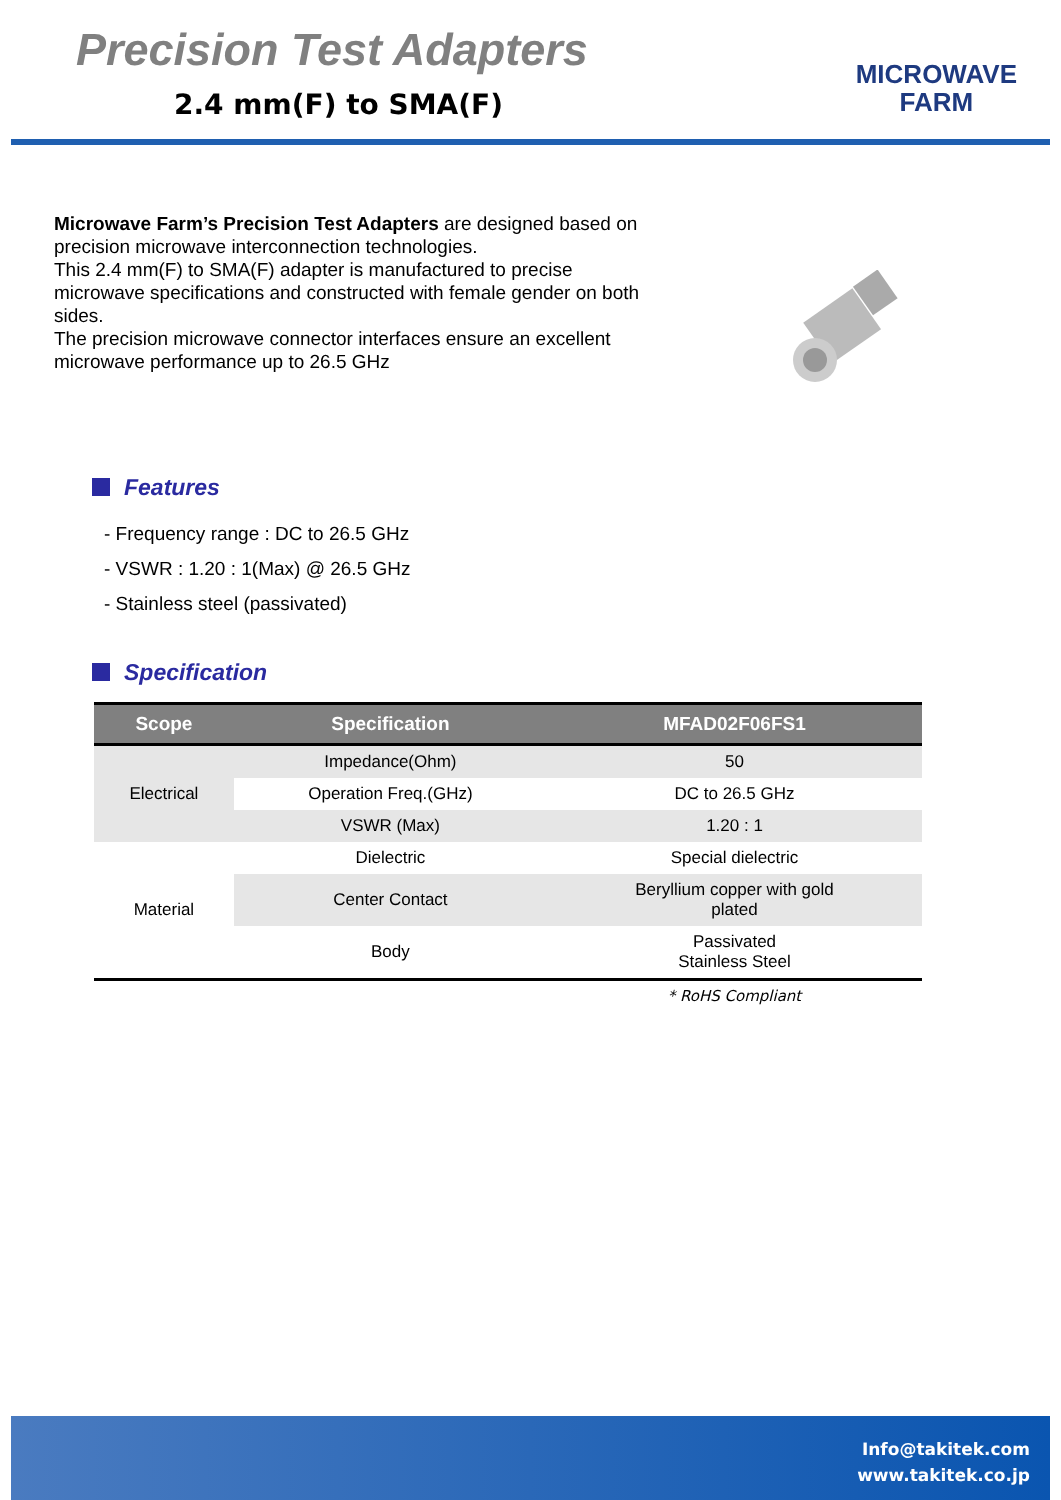Precision Test Adapters
2.4 mm(F) to SMA(F)
MICROWAVE
FARM
Microwave Farm’s Precision Test Adapters are designed based on precision microwave interconnection technologies.
This 2.4 mm(F) to SMA(F) adapter is manufactured to precise microwave specifications and constructed with female gender on both sides.
The precision microwave connector interfaces ensure an excellent microwave performance up to 26.5 GHz
Features
- Frequency range : DC to 26.5 GHz
- VSWR : 1.20 : 1(Max) @ 26.5 GHz
- Stainless steel (passivated)
Specification
| Scope | Specification | MFAD02F06FS1 |
| --- | --- | --- |
| Electrical | Impedance(Ohm) | 50 |
| | Operation Freq.(GHz) | DC to 26.5 GHz |
| | VSWR (Max) | 1.20 : 1 |
| Material | Dielectric | Special dielectric |
| | Center Contact | Beryllium copper with gold plated |
| | Body | Passivated Stainless Steel |
| | | * RoHS Compliant |
Info@takitek.com
www.takitek.co.jp